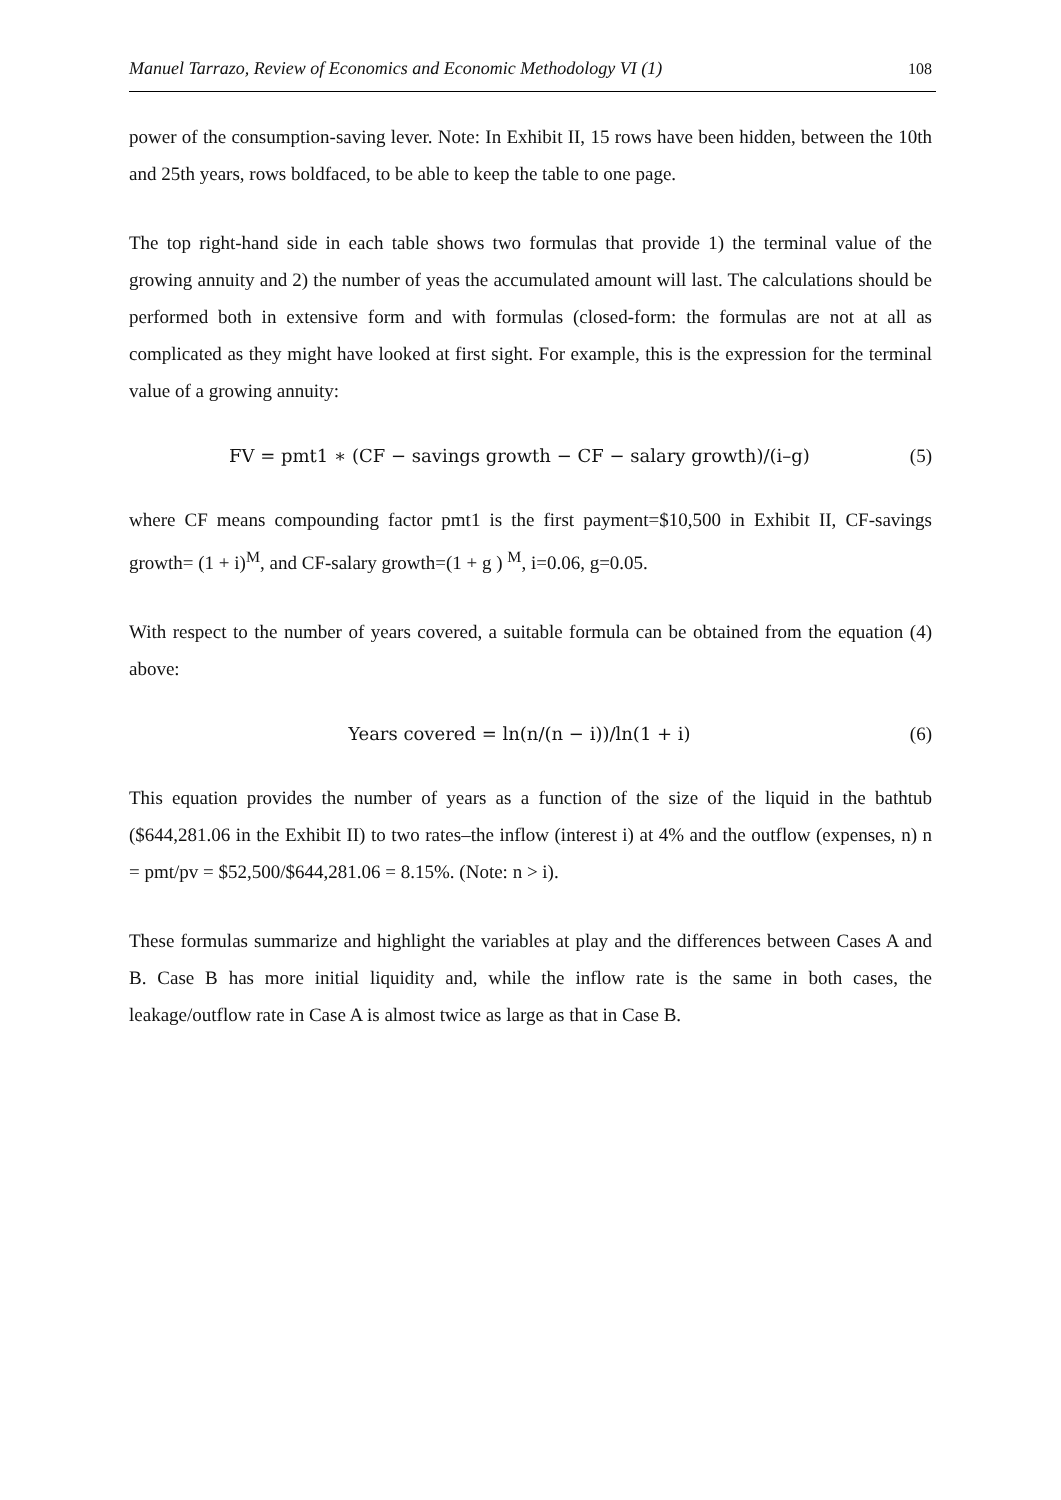Manuel Tarrazo, Review of Economics and Economic Methodology VI (1) 108
power of the consumption-saving lever. Note: In Exhibit II, 15 rows have been hidden, between the 10th and 25th years, rows boldfaced, to be able to keep the table to one page.
The top right-hand side in each table shows two formulas that provide 1) the terminal value of the growing annuity and 2) the number of yeas the accumulated amount will last. The calculations should be performed both in extensive form and with formulas (closed-form: the formulas are not at all as complicated as they might have looked at first sight. For example, this is the expression for the terminal value of a growing annuity:
FV = pmt1 ∗ (CF − savings growth − CF − salary growth)/(i–g) (5)
where CF means compounding factor pmt1 is the first payment=$10,500 in Exhibit II, CF-savings growth= (1 + i)<sup>M</sup>, and CF-salary growth=(1 + g ) <sup>M</sup>, i=0.06, g=0.05.
With respect to the number of years covered, a suitable formula can be obtained from the equation (4) above:
Years covered = ln(n/(n − i))/ln(1 + i) (6)
This equation provides the number of years as a function of the size of the liquid in the bathtub ($644,281.06 in the Exhibit II) to two rates–the inflow (interest i) at 4% and the outflow (expenses, n) n = pmt/pv = $52,500/$644,281.06 = 8.15%. (Note: n > i).
These formulas summarize and highlight the variables at play and the differences between Cases A and B. Case B has more initial liquidity and, while the inflow rate is the same in both cases, the leakage/outflow rate in Case A is almost twice as large as that in Case B.